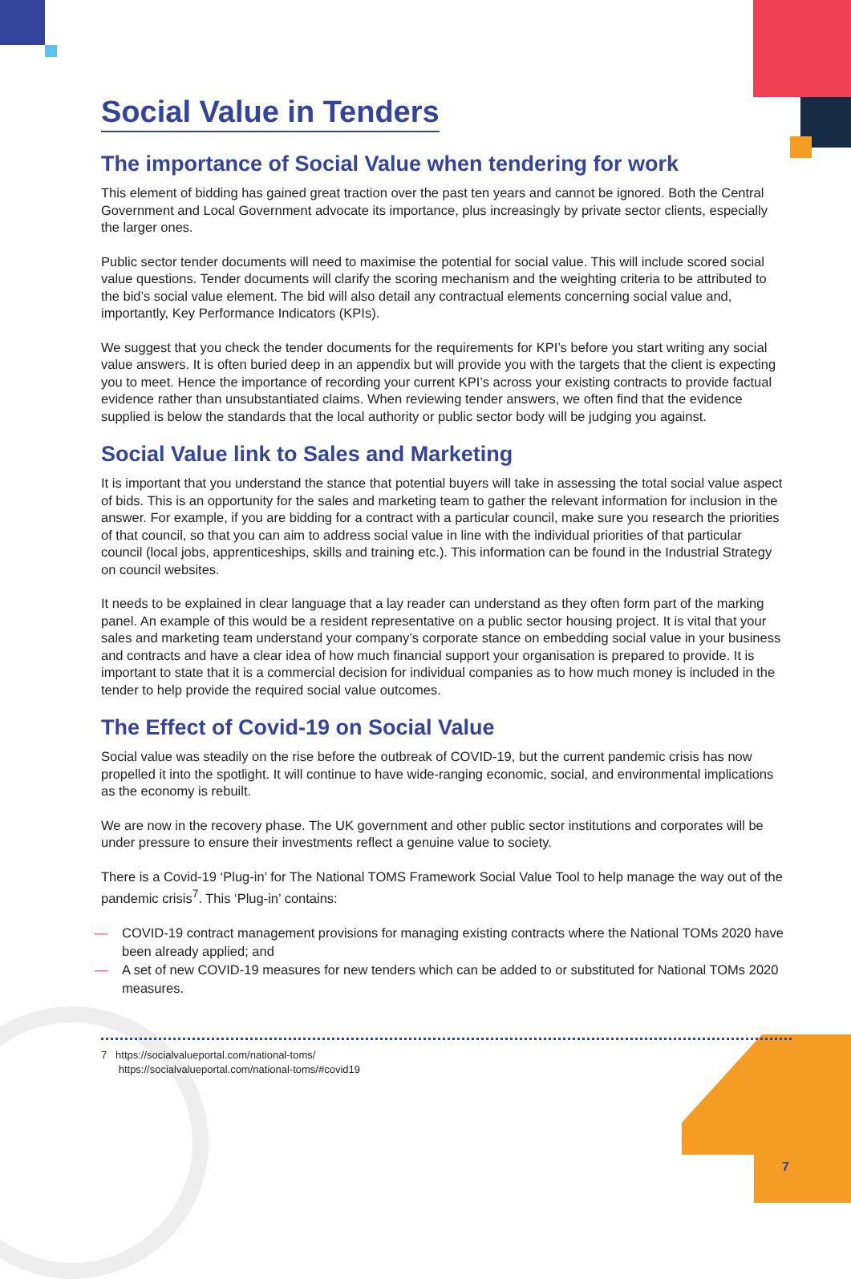Social Value in Tenders
The importance of Social Value when tendering for work
This element of bidding has gained great traction over the past ten years and cannot be ignored. Both the Central Government and Local Government advocate its importance, plus increasingly by private sector clients, especially the larger ones.
Public sector tender documents will need to maximise the potential for social value. This will include scored social value questions. Tender documents will clarify the scoring mechanism and the weighting criteria to be attributed to the bid’s social value element. The bid will also detail any contractual elements concerning social value and, importantly, Key Performance Indicators (KPIs).
We suggest that you check the tender documents for the requirements for KPI’s before you start writing any social value answers. It is often buried deep in an appendix but will provide you with the targets that the client is expecting you to meet. Hence the importance of recording your current KPI’s across your existing contracts to provide factual evidence rather than unsubstantiated claims. When reviewing tender answers, we often find that the evidence supplied is below the standards that the local authority or public sector body will be judging you against.
Social Value link to Sales and Marketing
It is important that you understand the stance that potential buyers will take in assessing the total social value aspect of bids. This is an opportunity for the sales and marketing team to gather the relevant information for inclusion in the answer. For example, if you are bidding for a contract with a particular council, make sure you research the priorities of that council, so that you can aim to address social value in line with the individual priorities of that particular council (local jobs, apprenticeships, skills and training etc.). This information can be found in the Industrial Strategy on council websites.
It needs to be explained in clear language that a lay reader can understand as they often form part of the marking panel. An example of this would be a resident representative on a public sector housing project. It is vital that your sales and marketing team understand your company’s corporate stance on embedding social value in your business and contracts and have a clear idea of how much financial support your organisation is prepared to provide. It is important to state that it is a commercial decision for individual companies as to how much money is included in the tender to help provide the required social value outcomes.
The Effect of Covid-19 on Social Value
Social value was steadily on the rise before the outbreak of COVID-19, but the current pandemic crisis has now propelled it into the spotlight. It will continue to have wide-ranging economic, social, and environmental implications as the economy is rebuilt.
We are now in the recovery phase. The UK government and other public sector institutions and corporates will be under pressure to ensure their investments reflect a genuine value to society.
There is a Covid-19 ‘Plug-in’ for The National TOMS Framework Social Value Tool to help manage the way out of the pandemic crisis<sup>7</sup>. This ‘Plug-in’ contains:
— COVID-19 contract management provisions for managing existing contracts where the National TOMs 2020 have been already applied; and
— A set of new COVID-19 measures for new tenders which can be added to or substituted for National TOMs 2020 measures.
7 https://socialvalueportal.com/national-toms/
https://socialvalueportal.com/national-toms/#covid19
7